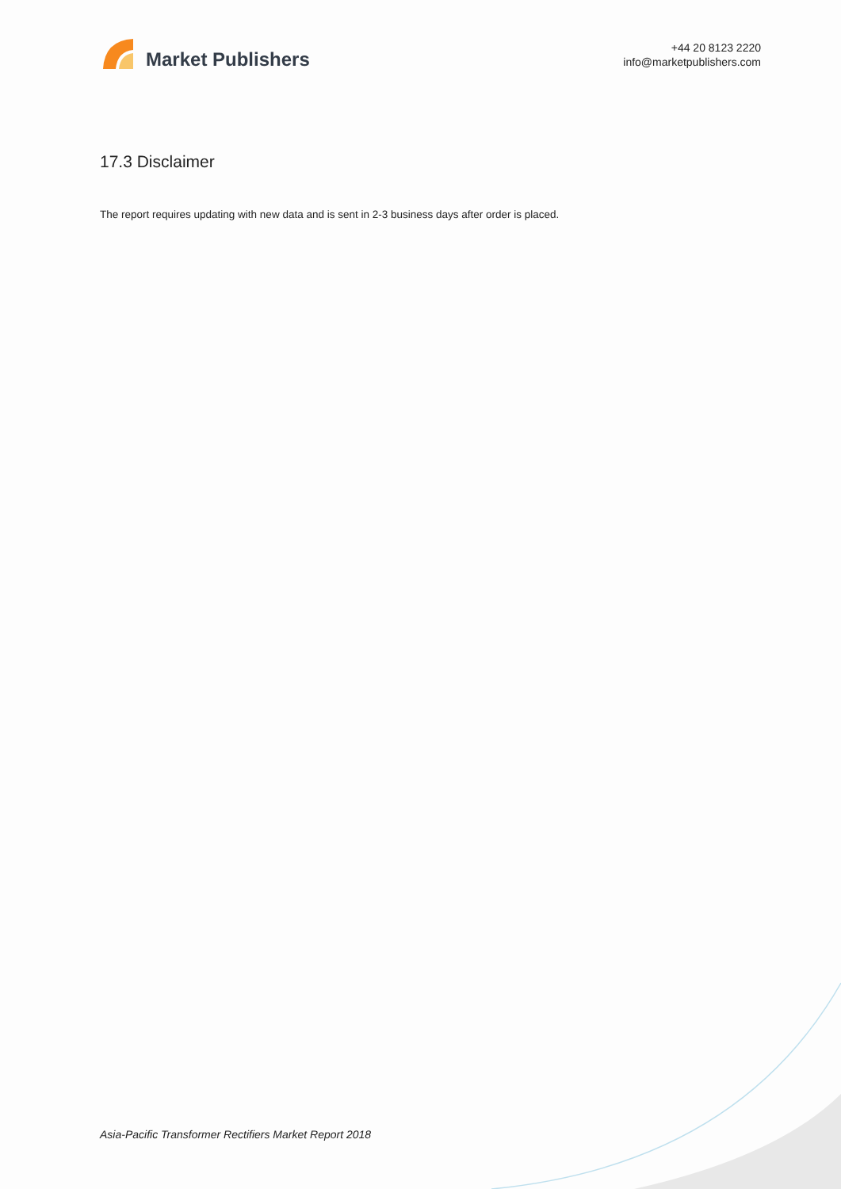Market Publishers
+44 20 8123 2220
info@marketpublishers.com
17.3 Disclaimer
The report requires updating with new data and is sent in 2-3 business days after order is placed.
Asia-Pacific Transformer Rectifiers Market Report 2018